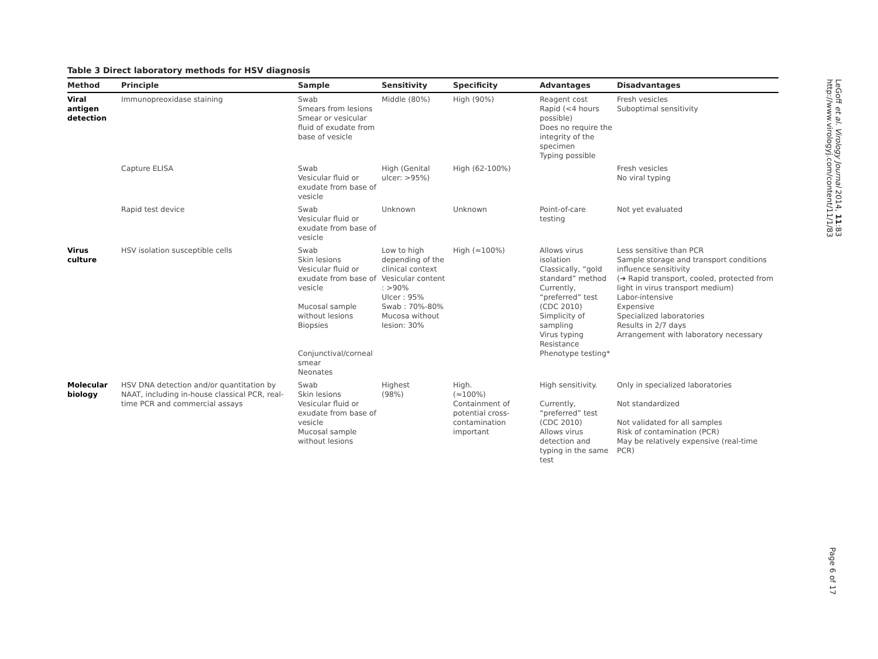Table 3 Direct laboratory methods for HSV diagnosis
| Method | Principle | Sample | Sensitivity | Specificity | Advantages | Disadvantages |
| --- | --- | --- | --- | --- | --- | --- |
| Viral antigen detection | Immunopreoxidase staining | Swab Smears from lesions Smear or vesicular fluid of exudate from base of vesicle | Middle (80%) | High (90%) | Reagent cost Rapid (<4 hours possible) Does no require the integrity of the specimen Typing possible | Fresh vesicles Suboptimal sensitivity |
| | Capture ELISA | Swab Vesicular fluid or exudate from base of vesicle | High (Genital ulcer: >95%) | High (62-100%) | | Fresh vesicles No viral typing |
| | Rapid test device | Swab Vesicular fluid or exudate from base of vesicle | Unknown | Unknown | Point-of-care testing | Not yet evaluated |
| Virus culture | HSV isolation susceptible cells | Swab Skin lesions Vesicular fluid or exudate from base of vesicle Mucosal sample without lesions Biopsies Conjunctival/corneal smear Neonates | Low to high depending of the clinical context Vesicular content : >90% Ulcer : 95% Swab : 70%-80% Mucosa without lesion: 30% | High (≈100%) | Allows virus isolation Classically, “gold standard” method Currently, “preferred” test (CDC 2010) Simplicity of sampling Virus typing Resistance Phenotype testing* | Less sensitive than PCR Sample storage and transport conditions influence sensitivity (➜ Rapid transport, cooled, protected from light in virus transport medium) Labor-intensive Expensive Specialized laboratories Results in 2/7 days Arrangement with laboratory necessary |
| Molecular biology | HSV DNA detection and/or quantitation by NAAT, including in-house classical PCR, real-time PCR and commercial assays | Swab Skin lesions Vesicular fluid or exudate from base of vesicle Mucosal sample without lesions | Highest (98%) | High. (≈100%) Containment of potential cross-contamination important | High sensitivity. Currently, “preferred” test (CDC 2010) Allows virus detection and typing in the same test | Only in specialized laboratories Not standardized Not validated for all samples Risk of contamination (PCR) May be relatively expensive (real-time PCR) |
LeGoff et al. Virology Journal 2014, 11:83
http://www.virologyj.com/content/11/1/83
Page 6 of 17